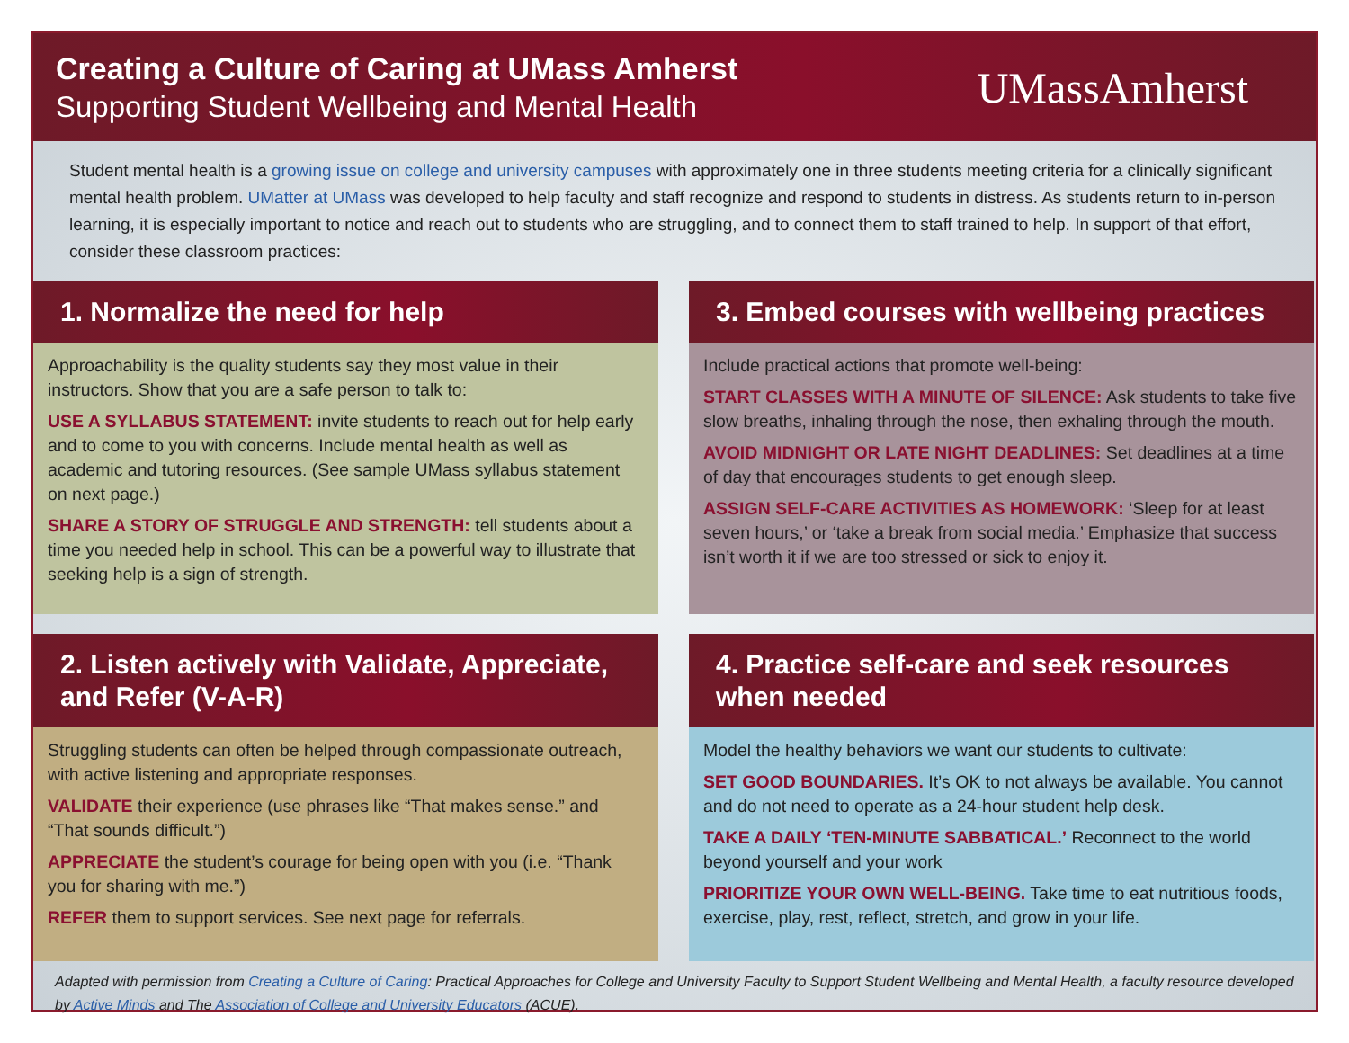Creating a Culture of Caring at UMass Amherst
Supporting Student Wellbeing and Mental Health
UMassAmherst
Student mental health is a growing issue on college and university campuses with approximately one in three students meeting criteria for a clinically significant mental health problem. UMatter at UMass was developed to help faculty and staff recognize and respond to students in distress. As students return to in-person learning, it is especially important to notice and reach out to students who are struggling, and to connect them to staff trained to help. In support of that effort, consider these classroom practices:
1. Normalize the need for help
Approachability is the quality students say they most value in their instructors. Show that you are a safe person to talk to:
USE A SYLLABUS STATEMENT: invite students to reach out for help early and to come to you with concerns. Include mental health as well as academic and tutoring resources. (See sample UMass syllabus statement on next page.)
SHARE A STORY OF STRUGGLE AND STRENGTH: tell students about a time you needed help in school. This can be a powerful way to illustrate that seeking help is a sign of strength.
3. Embed courses with wellbeing practices
Include practical actions that promote well-being:
START CLASSES WITH A MINUTE OF SILENCE: Ask students to take five slow breaths, inhaling through the nose, then exhaling through the mouth.
AVOID MIDNIGHT OR LATE NIGHT DEADLINES: Set deadlines at a time of day that encourages students to get enough sleep.
ASSIGN SELF-CARE ACTIVITIES AS HOMEWORK: ‘Sleep for at least seven hours,’ or ‘take a break from social media.’ Emphasize that success isn’t worth it if we are too stressed or sick to enjoy it.
2. Listen actively with Validate, Appreciate, and Refer (V-A-R)
Struggling students can often be helped through compassionate outreach, with active listening and appropriate responses.
VALIDATE their experience (use phrases like “That makes sense.” and “That sounds difficult.”)
APPRECIATE the student’s courage for being open with you (i.e. “Thank you for sharing with me.”)
REFER them to support services. See next page for referrals.
4. Practice self-care and seek resources when needed
Model the healthy behaviors we want our students to cultivate:
SET GOOD BOUNDARIES. It’s OK to not always be available. You cannot and do not need to operate as a 24-hour student help desk.
TAKE A DAILY ‘TEN-MINUTE SABBATICAL.’ Reconnect to the world beyond yourself and your work
PRIORITIZE YOUR OWN WELL-BEING. Take time to eat nutritious foods, exercise, play, rest, reflect, stretch, and grow in your life.
Adapted with permission from Creating a Culture of Caring: Practical Approaches for College and University Faculty to Support Student Wellbeing and Mental Health, a faculty resource developed by Active Minds and The Association of College and University Educators (ACUE).